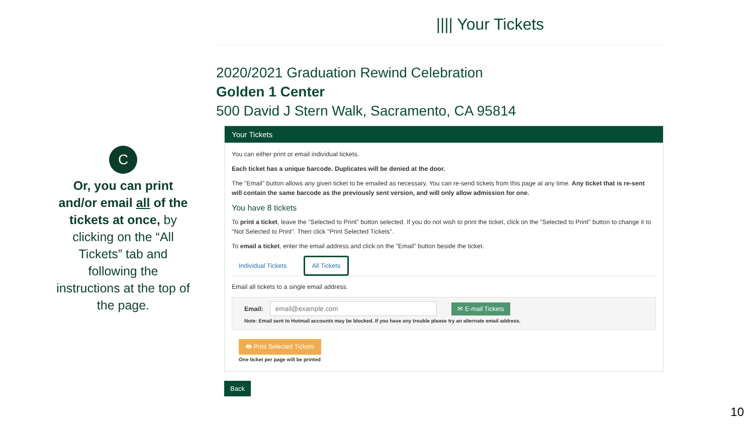C
Or, you can print and/or email all of the tickets at once, by clicking on the “All Tickets” tab and following the instructions at the top of the page.
|||| Your Tickets
2020/2021 Graduation Rewind Celebration
Golden 1 Center
500 David J Stern Walk, Sacramento, CA 95814
Your Tickets
You can either print or email individual tickets.
Each ticket has a unique barcode. Duplicates will be denied at the door.
The "Email" button allows any given ticket to be emailed as necessary. You can re-send tickets from this page at any time. Any ticket that is re-sent will contain the same barcode as the previously sent version, and will only allow admission for one.
You have 8 tickets
To print a ticket, leave the "Selected to Print" button selected. If you do not wish to print the ticket, click on the "Selected to Print" button to change it to "Not Selected to Print". Then click "Print Selected Tickets".
To email a ticket, enter the email address and click on the "Email" button beside the ticket.
Individual Tickets All Tickets
Email all tickets to a single email address.
Email: ✉ E-mail Tickets
Note: Email sent to Hotmail accounts may be blocked. If you have any trouble please try an alternate email address.
🖶 Print Selected Tickets
One ticket per page will be printed
Back
10